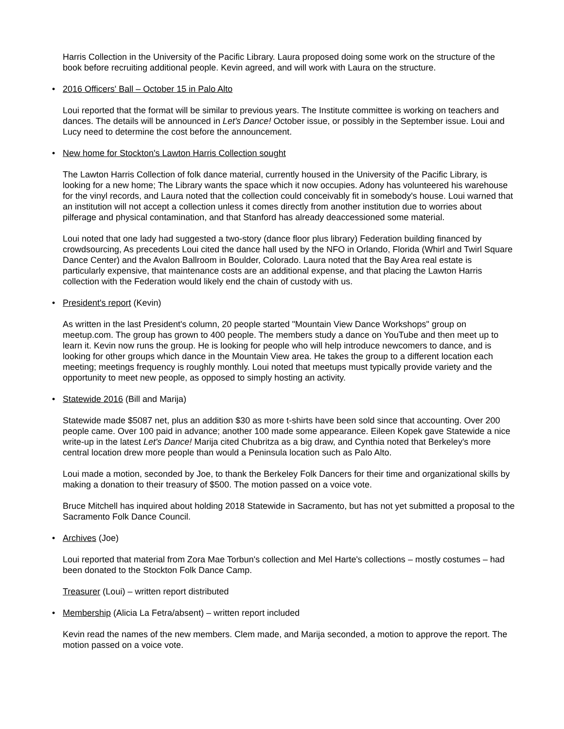Harris Collection in the University of the Pacific Library. Laura proposed doing some work on the structure of the book before recruiting additional people. Kevin agreed, and will work with Laura on the structure.
• 2016 Officers' Ball – October 15 in Palo Alto
Loui reported that the format will be similar to previous years. The Institute committee is working on teachers and dances. The details will be announced in Let's Dance! October issue, or possibly in the September issue. Loui and Lucy need to determine the cost before the announcement.
• New home for Stockton's Lawton Harris Collection sought
The Lawton Harris Collection of folk dance material, currently housed in the University of the Pacific Library, is looking for a new home; The Library wants the space which it now occupies. Adony has volunteered his warehouse for the vinyl records, and Laura noted that the collection could conceivably fit in somebody's house. Loui warned that an institution will not accept a collection unless it comes directly from another institution due to worries about pilferage and physical contamination, and that Stanford has already deaccessioned some material.
Loui noted that one lady had suggested a two-story (dance floor plus library) Federation building financed by crowdsourcing, As precedents Loui cited the dance hall used by the NFO in Orlando, Florida (Whirl and Twirl Square Dance Center) and the Avalon Ballroom in Boulder, Colorado. Laura noted that the Bay Area real estate is particularly expensive, that maintenance costs are an additional expense, and that placing the Lawton Harris collection with the Federation would likely end the chain of custody with us.
• President's report (Kevin)
As written in the last President's column, 20 people started "Mountain View Dance Workshops" group on meetup.com. The group has grown to 400 people. The members study a dance on YouTube and then meet up to learn it. Kevin now runs the group. He is looking for people who will help introduce newcomers to dance, and is looking for other groups which dance in the Mountain View area. He takes the group to a different location each meeting; meetings frequency is roughly monthly. Loui noted that meetups must typically provide variety and the opportunity to meet new people, as opposed to simply hosting an activity.
• Statewide 2016 (Bill and Marija)
Statewide made $5087 net, plus an addition $30 as more t-shirts have been sold since that accounting. Over 200 people came. Over 100 paid in advance; another 100 made some appearance. Eileen Kopek gave Statewide a nice write-up in the latest Let's Dance! Marija cited Chubritza as a big draw, and Cynthia noted that Berkeley's more central location drew more people than would a Peninsula location such as Palo Alto.
Loui made a motion, seconded by Joe, to thank the Berkeley Folk Dancers for their time and organizational skills by making a donation to their treasury of $500. The motion passed on a voice vote.
Bruce Mitchell has inquired about holding 2018 Statewide in Sacramento, but has not yet submitted a proposal to the Sacramento Folk Dance Council.
• Archives (Joe)
Loui reported that material from Zora Mae Torbun's collection and Mel Harte's collections – mostly costumes – had been donated to the Stockton Folk Dance Camp.
Treasurer (Loui) – written report distributed
• Membership (Alicia La Fetra/absent) – written report included
Kevin read the names of the new members. Clem made, and Marija seconded, a motion to approve the report. The motion passed on a voice vote.